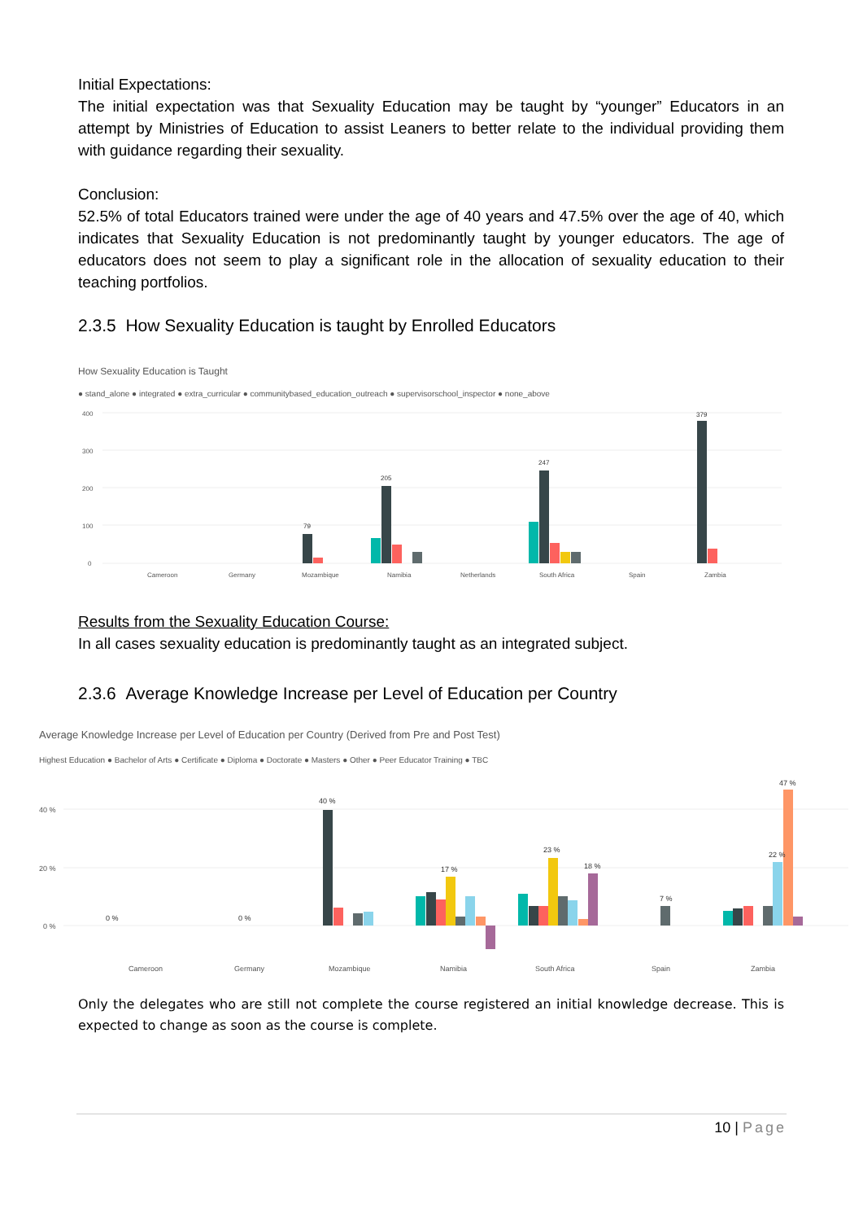Initial Expectations:
The initial expectation was that Sexuality Education may be taught by “younger” Educators in an attempt by Ministries of Education to assist Leaners to better relate to the individual providing them with guidance regarding their sexuality.
Conclusion:
52.5% of total Educators trained were under the age of 40 years and 47.5% over the age of 40, which indicates that Sexuality Education is not predominantly taught by younger educators. The age of educators does not seem to play a significant role in the allocation of sexuality education to their teaching portfolios.
2.3.5 How Sexuality Education is taught by Enrolled Educators
How Sexuality Education is Taught
● stand_alone ● integrated ● extra_curricular ● communitybased_education_outreach ● supervisorschool_inspector ● none_above
400
300
200
100
0
Cameroon
Germany
Mozambique
Namibia
Netherlands
South Africa
Spain
Zambia
79
205
247
379
Results from the Sexuality Education Course:
In all cases sexuality education is predominantly taught as an integrated subject.
2.3.6 Average Knowledge Increase per Level of Education per Country
Average Knowledge Increase per Level of Education per Country (Derived from Pre and Post Test)
Highest Education ● Bachelor of Arts ● Certificate ● Diploma ● Doctorate ● Masters ● Other ● Peer Educator Training ● TBC
40 %
20 %
0 %
Cameroon
Germany
Mozambique
Namibia
South Africa
Spain
Zambia
40 %
17 %
23 %
18 %
47 %
22 %
0 %
0 %
7 %
Only the delegates who are still not complete the course registered an initial knowledge decrease. This is expected to change as soon as the course is complete.
10 | Page